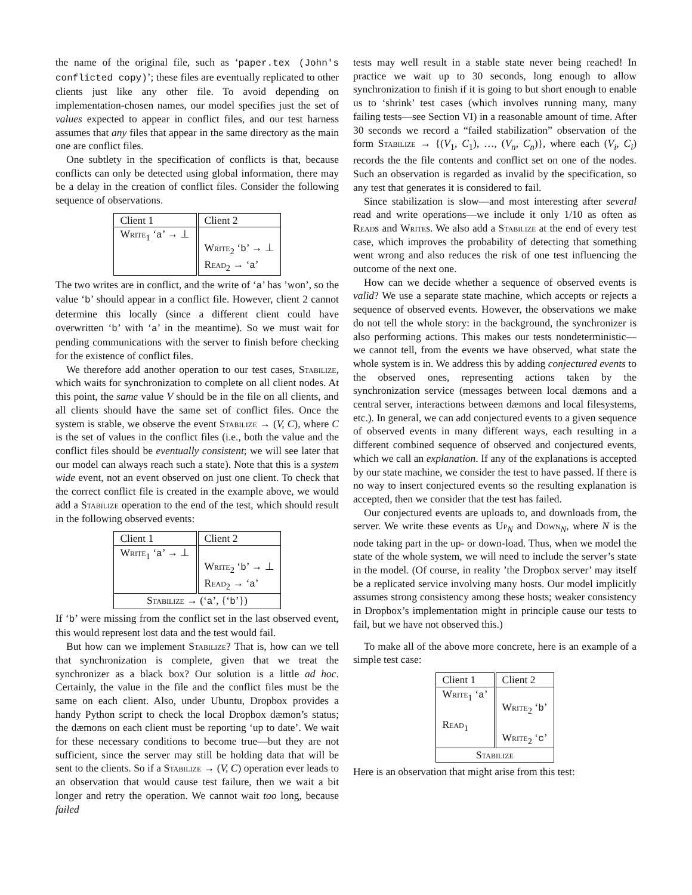the name of the original file, such as ‘paper.tex (John's conflicted copy)’; these files are eventually replicated to other clients just like any other file. To avoid depending on implementation-chosen names, our model specifies just the set of values expected to appear in conflict files, and our test harness assumes that any files that appear in the same directory as the main one are conflict files.
One subtlety in the specification of conflicts is that, because conflicts can only be detected using global information, there may be a delay in the creation of conflict files. Consider the following sequence of observations.
| Client 1 | Client 2 |
| Write<sub>1</sub> ‘ a ’ → ⊥ | Write<sub>2</sub> ‘ b ’ → ⊥ Read<sub>2</sub> → ‘ a ’ |
The two writes are in conflict, and the write of ‘a’ has ’won’, so the value ‘b’ should appear in a conflict file. However, client 2 cannot determine this locally (since a different client could have overwritten ‘b’ with ‘a’ in the meantime). So we must wait for pending communications with the server to finish before checking for the existence of conflict files.
We therefore add another operation to our test cases, Stabilize, which waits for synchronization to complete on all client nodes. At this point, the same value V should be in the file on all clients, and all clients should have the same set of conflict files. Once the system is stable, we observe the event Stabilize → (V, C), where C is the set of values in the conflict files (i.e., both the value and the conflict files should be eventually consistent; we will see later that our model can always reach such a state). Note that this is a system wide event, not an event observed on just one client. To check that the correct conflict file is created in the example above, we would add a Stabilize operation to the end of the test, which should result in the following observed events:
| Client 1 | Client 2 |
| Write<sub>1</sub> ‘ a ’ → ⊥ | Write<sub>2</sub> ‘ b ’ → ⊥ Read<sub>2</sub> → ‘ a ’ |
| Stabilize → (‘ a ’, {‘ b ’}) | |
If ‘b’ were missing from the conflict set in the last observed event, this would represent lost data and the test would fail.
But how can we implement Stabilize? That is, how can we tell that synchronization is complete, given that we treat the synchronizer as a black box? Our solution is a little ad hoc. Certainly, the value in the file and the conflict files must be the same on each client. Also, under Ubuntu, Dropbox provides a handy Python script to check the local Dropbox dæmon’s status; the dæmons on each client must be reporting ‘up to date’. We wait for these necessary conditions to become true—but they are not sufficient, since the server may still be holding data that will be sent to the clients. So if a Stabilize → (V, C) operation ever leads to an observation that would cause test failure, then we wait a bit longer and retry the operation. We cannot wait too long, because failed
tests may well result in a stable state never being reached! In practice we wait up to 30 seconds, long enough to allow synchronization to finish if it is going to but short enough to enable us to ‘shrink’ test cases (which involves running many, many failing tests—see Section VI) in a reasonable amount of time. After 30 seconds we record a “failed stabilization” observation of the form Stabilize → {(V<sub>1</sub>, C<sub>1</sub>), …, (V<sub>n</sub>, C<sub>n</sub>)}, where each (V<sub>i</sub>, C<sub>i</sub>) records the the file contents and conflict set on one of the nodes. Such an observation is regarded as invalid by the specification, so any test that generates it is considered to fail.
Since stabilization is slow—and most interesting after several read and write operations—we include it only 1/10 as often as Reads and Writes. We also add a Stabilize at the end of every test case, which improves the probability of detecting that something went wrong and also reduces the risk of one test influencing the outcome of the next one.
How can we decide whether a sequence of observed events is valid? We use a separate state machine, which accepts or rejects a sequence of observed events. However, the observations we make do not tell the whole story: in the background, the synchronizer is also performing actions. This makes our tests nondeterministic—we cannot tell, from the events we have observed, what state the whole system is in. We address this by adding conjectured events to the observed ones, representing actions taken by the synchronization service (messages between local dæmons and a central server, interactions between dæmons and local filesystems, etc.). In general, we can add conjectured events to a given sequence of observed events in many different ways, each resulting in a different combined sequence of observed and conjectured events, which we call an explanation. If any of the explanations is accepted by our state machine, we consider the test to have passed. If there is no way to insert conjectured events so the resulting explanation is accepted, then we consider that the test has failed.
Our conjectured events are uploads to, and downloads from, the server. We write these events as Up<sub>N</sub> and Down<sub>N</sub>, where N is the node taking part in the up- or down-load. Thus, when we model the state of the whole system, we will need to include the server’s state in the model. (Of course, in reality ’the Dropbox server’ may itself be a replicated service involving many hosts. Our model implicitly assumes strong consistency among these hosts; weaker consistency in Dropbox’s implementation might in principle cause our tests to fail, but we have not observed this.)
To make all of the above more concrete, here is an example of a simple test case:
| Client 1 | Client 2 |
| Write<sub>1</sub> ‘ a ’ Read<sub>1</sub> | Write<sub>2</sub> ‘ b ’ Write<sub>2</sub> ‘ c ’ |
| Stabilize | |
Here is an observation that might arise from this test: